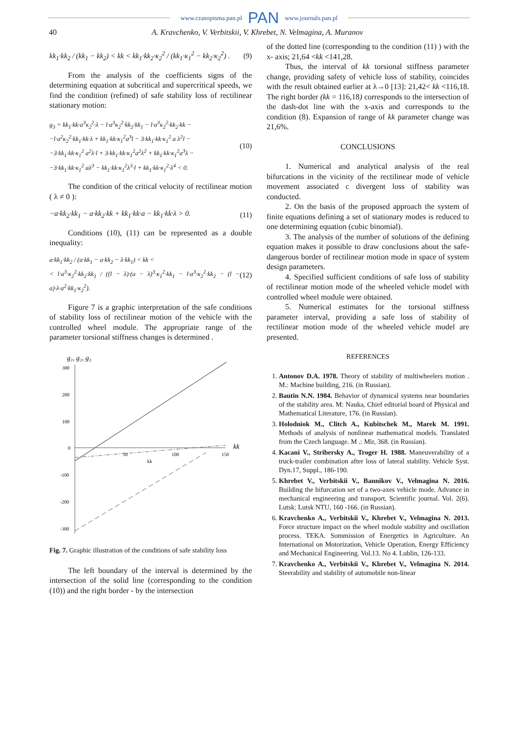www.czasopisma.pan.pl PAN www.journals.pan.pl
40 A. Kravchenko, V. Verbitskii, V. Khrebet, N. Velmagina, A. Muranov
kk<sub>1</sub>·kk<sub>2</sub> / (kk<sub>1</sub> − kk<sub>2</sub>) < kk < kk<sub>1</sub>·kk<sub>2</sub>·κ<sub>2</sub><sup>2</sup> / (kk<sub>1</sub>·κ<sub>1</sub><sup>2</sup> − kk<sub>2</sub>·κ<sub>2</sub><sup>2</sup>) . (9)
From the analysis of the coefficients signs of the determining equation at subcritical and supercritical speeds, we find the condition (refined) of safe stability loss of rectilinear stationary motion:
g<sub>3</sub> = kk<sub>1</sub>·kk·a<sup>3</sup>κ<sub>2</sub><sup>2</sup>·λ − l·a<sup>3</sup>κ<sub>2</sub><sup>2</sup>·kk<sub>2</sub>·kk<sub>1</sub> − l·a<sup>3</sup>κ<sub>2</sub><sup>2</sup>·kk<sub>2</sub>·kk −
−l·a<sup>2</sup>κ<sub>2</sub><sup>2</sup>·kk<sub>1</sub>·kk·λ + kk<sub>1</sub>·kk·κ<sub>1</sub><sup>2</sup>a<sup>3</sup>l − 3·kk<sub>1</sub>·kk·κ<sub>1</sub><sup>2</sup> a λ<sup>2</sup>l −
−3·kk<sub>1</sub>·kk·κ<sub>1</sub><sup>2</sup> a<sup>2</sup>λ·l + 3·kk<sub>1</sub>·kk·κ<sub>1</sub><sup>2</sup>a<sup>2</sup>λ<sup>2</sup> + kk<sub>1</sub>·kk·κ<sub>1</sub><sup>2</sup>a<sup>3</sup>λ −
−3·kk<sub>1</sub>·kk·κ<sub>1</sub><sup>2</sup> aλ<sup>3</sup> − kk<sub>1</sub>·kk·κ<sub>1</sub><sup>2</sup>λ<sup>3</sup>·l + kk<sub>1</sub>·kk·κ<sub>1</sub><sup>2</sup>·λ<sup>4</sup> < 0. (10)
The condition of the critical velocity of rectilinear motion ( λ ≠ 0 ):
−a·kk<sub>2</sub>·kk<sub>1</sub> − a·kk<sub>2</sub>·kk + kk<sub>1</sub>·kk·a − kk<sub>1</sub>·kk·λ > 0. (11)
Conditions (10), (11) can be represented as a double inequality:
a·kk<sub>1</sub>·kk<sub>2</sub> / (a·kk<sub>1</sub> − a·kk<sub>2</sub> − λ·kk<sub>1</sub>) < kk <
< l·a<sup>3</sup>·κ<sub>2</sub><sup>2</sup>·kk<sub>2</sub>·kk<sub>1</sub> / ((l − λ)·(a − λ)<sup>3</sup>·κ<sub>1</sub><sup>2</sup>·kk<sub>1</sub> − l·a<sup>3</sup>·κ<sub>2</sub><sup>2</sup>·kk<sub>2</sub> − (l − a)·λ·a<sup>2</sup>·kk<sub>1</sub>·κ<sub>2</sub><sup>2</sup>). (12)
Figure 7 is a graphic interpretation of the safe conditions of stability loss of rectilinear motion of the vehicle with the controlled wheel module. The appropriate range of the parameter torsional stiffness changes is determined .
g₁, g₂, g₃
300
200
100
0
-100
-200
-300
50
100
150
kk
kk
Fig. 7. Graphic illustration of the conditions of safe stability loss
The left boundary of the interval is determined by the intersection of the solid line (corresponding to the condition (10)) and the right border - by the intersection
of the dotted line (corresponding to the condition (11) ) with the x- axis; 21,64 <kk <141,28.
Thus, the interval of kk torsional stiffness parameter change, providing safety of vehicle loss of stability, coincides with the result obtained earlier at λ→0 [13]: 21,42< kk <116,18. The right border (kk = 116,18) corresponds to the intersection of the dash-dot line with the x-axis and corresponds to the condition (8). Expansion of range of kk parameter change was 21,6%.
CONCLUSIONS
1. Numerical and analytical analysis of the real bifurcations in the vicinity of the rectilinear mode of vehicle movement associated c divergent loss of stability was conducted.
2. On the basis of the proposed approach the system of finite equations defining a set of stationary modes is reduced to one determining equation (cubic binomial).
3. The analysis of the number of solutions of the defining equation makes it possible to draw conclusions about the safe-dangerous border of rectilinear motion mode in space of system design parameters.
4. Specified sufficient conditions of safe loss of stability of rectilinear motion mode of the wheeled vehicle model with controlled wheel module were obtained.
5. Numerical estimates for the torsional stiffness parameter interval, providing a safe loss of stability of rectilinear motion mode of the wheeled vehicle model are presented.
REFERENCES
1. Antonov D.A. 1978. Theory of stability of multiwheelers motion . M.: Machine building, 216. (in Russian).
2. Bautin N.N. 1984. Behavior of dynamical systems near boundaries of the stability area. M: Nauka, Chief editorial board of Physical and Mathematical Literature, 176. (in Russian).
3. Holodniok M., Clitch A., Kubitschek M., Marek M. 1991. Methods of analysis of nonlinear mathematical models. Translated from the Czech language. M .: Mir, 368. (in Russian).
4. Kacani V., Stribersky A., Troger H. 1988. Maneuverability of a truck-trailer combination after loss of lateral stability. Vehicle Syst. Dyn.17, Suppl., 186-190.
5. Khrebet V., Verbitskii V., Bannikov V., Velmagina N. 2016. Building the bifurcation set of a two-axes vehicle mode. Advance in mechanical engineering and transport. Scientific journal. Vol. 2(6). Lutsk: Lutsk NTU, 160 -166. (in Russian).
6. Kravchenko A., Verbitskii V., Khrebet V., Velmagina N. 2013. Force structure impact on the wheel module stability and oscillation process. TEKA. Sommission of Energetics in Agriculture. An International on Motorization, Vehicle Operation, Energy Efficiency and Mechanical Engineering. Vol.13. No 4. Lublin, 126-133.
7. Kravchenko A., Verbitskii V., Khrebet V., Velmagina N. 2014. Steerability and stability of automobile non-linear